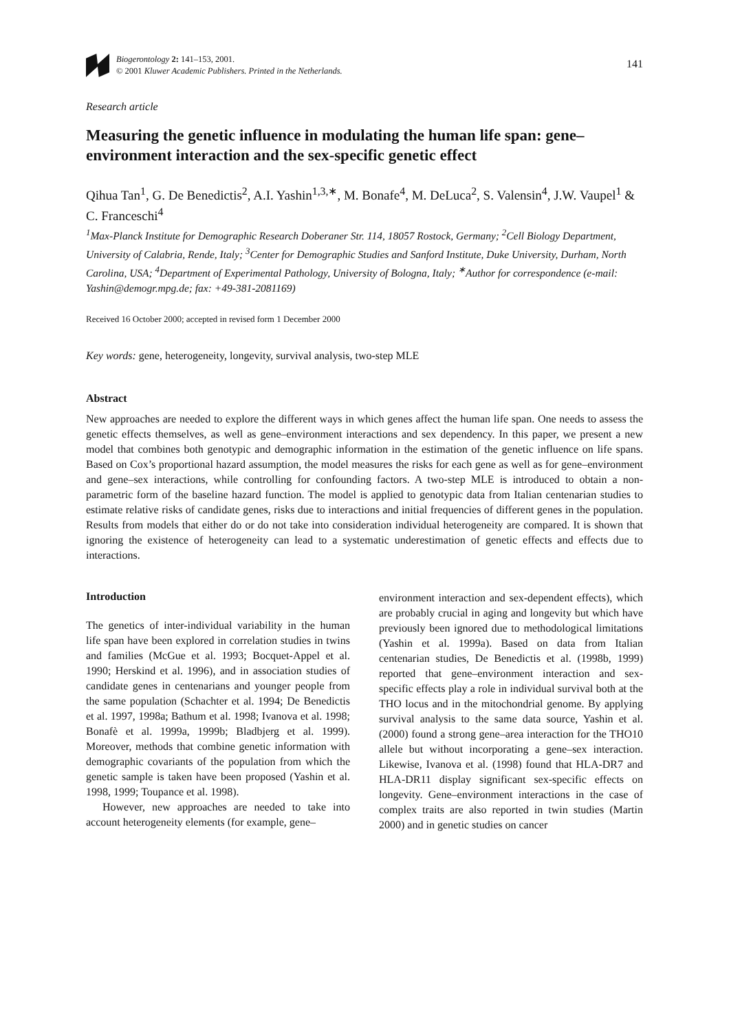Biogerontology 2: 141–153, 2001.
© 2001 Kluwer Academic Publishers. Printed in the Netherlands.
141
Research article
Measuring the genetic influence in modulating the human life span: gene–environment interaction and the sex-specific genetic effect
Qihua Tan<sup>1</sup>, G. De Benedictis<sup>2</sup>, A.I. Yashin<sup>1,3,∗</sup>, M. Bonafe<sup>4</sup>, M. DeLuca<sup>2</sup>, S. Valensin<sup>4</sup>, J.W. Vaupel<sup>1</sup> & C. Franceschi<sup>4</sup>
<sup>1</sup> Max-Planck Institute for Demographic Research Doberaner Str. 114, 18057 Rostock, Germany; <sup>2</sup>Cell Biology Department, University of Calabria, Rende, Italy; <sup>3</sup>Center for Demographic Studies and Sanford Institute, Duke University, Durham, North Carolina, USA; <sup>4</sup>Department of Experimental Pathology, University of Bologna, Italy; <sup>∗</sup>Author for correspondence (e-mail: Yashin@demogr.mpg.de; fax: +49-381-2081169)
Received 16 October 2000; accepted in revised form 1 December 2000
Key words: gene, heterogeneity, longevity, survival analysis, two-step MLE
Abstract
New approaches are needed to explore the different ways in which genes affect the human life span. One needs to assess the genetic effects themselves, as well as gene–environment interactions and sex dependency. In this paper, we present a new model that combines both genotypic and demographic information in the estimation of the genetic influence on life spans. Based on Cox’s proportional hazard assumption, the model measures the risks for each gene as well as for gene–environment and gene–sex interactions, while controlling for confounding factors. A two-step MLE is introduced to obtain a non-parametric form of the baseline hazard function. The model is applied to genotypic data from Italian centenarian studies to estimate relative risks of candidate genes, risks due to interactions and initial frequencies of different genes in the population. Results from models that either do or do not take into consideration individual heterogeneity are compared. It is shown that ignoring the existence of heterogeneity can lead to a systematic underestimation of genetic effects and effects due to interactions.
Introduction
The genetics of inter-individual variability in the human life span have been explored in correlation studies in twins and families (McGue et al. 1993; Bocquet-Appel et al. 1990; Herskind et al. 1996), and in association studies of candidate genes in centenarians and younger people from the same population (Schachter et al. 1994; De Benedictis et al. 1997, 1998a; Bathum et al. 1998; Ivanova et al. 1998; Bonafè et al. 1999a, 1999b; Bladbjerg et al. 1999). Moreover, methods that combine genetic information with demographic covariants of the population from which the genetic sample is taken have been proposed (Yashin et al. 1998, 1999; Toupance et al. 1998).
However, new approaches are needed to take into account heterogeneity elements (for example, gene–
environment interaction and sex-dependent effects), which are probably crucial in aging and longevity but which have previously been ignored due to methodological limitations (Yashin et al. 1999a). Based on data from Italian centenarian studies, De Benedictis et al. (1998b, 1999) reported that gene–environment interaction and sex-specific effects play a role in individual survival both at the THO locus and in the mitochondrial genome. By applying survival analysis to the same data source, Yashin et al. (2000) found a strong gene–area interaction for the THO10 allele but without incorporating a gene–sex interaction. Likewise, Ivanova et al. (1998) found that HLA-DR7 and HLA-DR11 display significant sex-specific effects on longevity. Gene–environment interactions in the case of complex traits are also reported in twin studies (Martin 2000) and in genetic studies on cancer